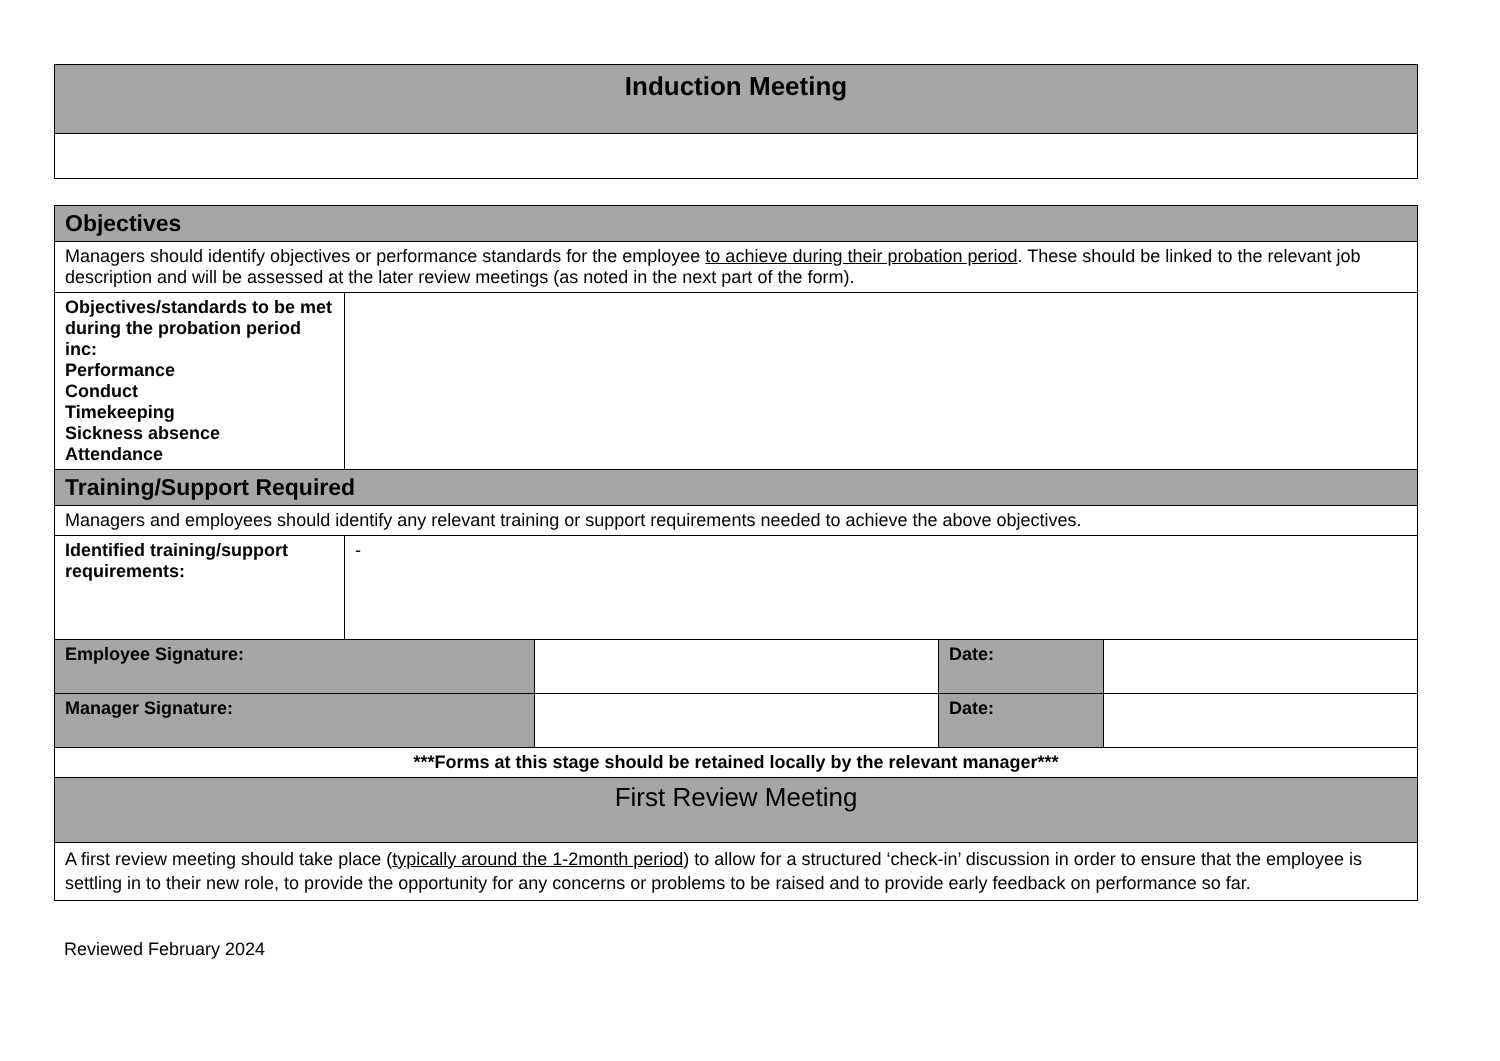| Induction Meeting |
| Objectives | | | | |
| Managers should identify objectives or performance standards for the employee to achieve during their probation period . These should be linked to the relevant job description and will be assessed at the later review meetings (as noted in the next part of the form). | | | | |
| Objectives/standards to be met during the probation period inc: Performance Conduct Timekeeping Sickness absence Attendance | | | | |
| Training/Support Required | | | | |
| Managers and employees should identify any relevant training or support requirements needed to achieve the above objectives. | | | | |
| Identified training/support requirements: | - | | | |
| Employee Signature: | | | Date: | |
| Manager Signature: | | | Date: | |
| ***Forms at this stage should be retained locally by the relevant manager*** | | | | |
| First Review Meeting | | | | |
| A first review meeting should take place ( typically around the 1-2month period ) to allow for a structured ‘check-in’ discussion in order to ensure that the employee is settling in to their new role, to provide the opportunity for any concerns or problems to be raised and to provide early feedback on performance so far. | | | | |
Reviewed February 2024